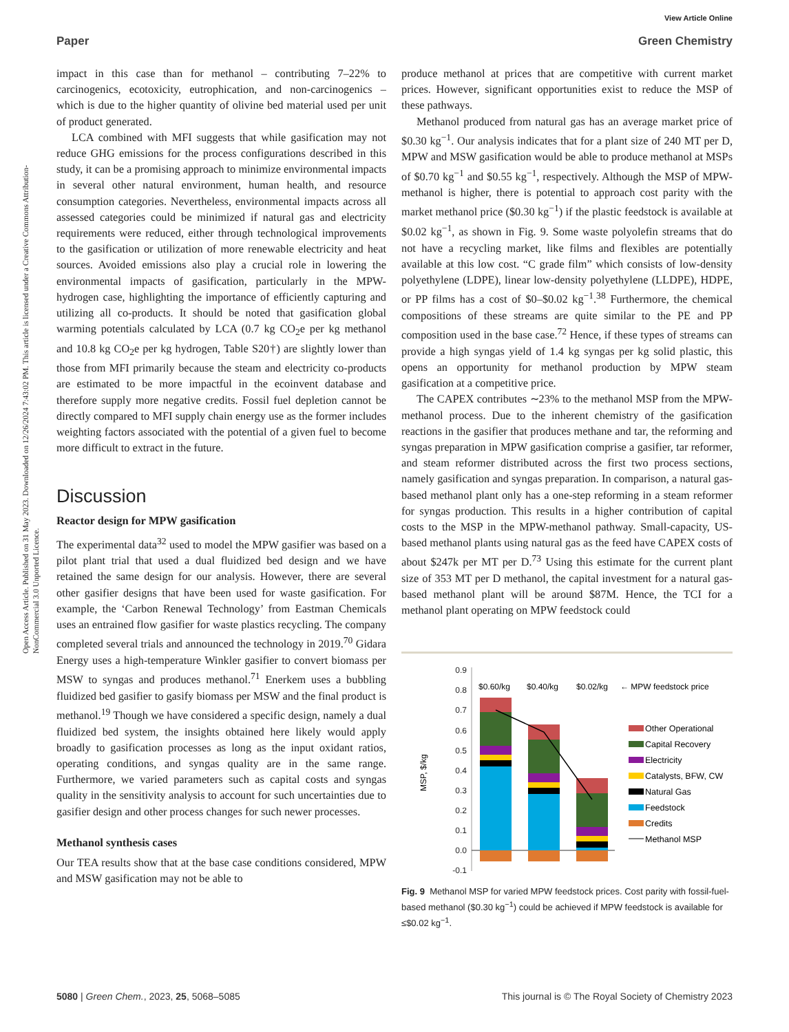View Article Online
Paper Green Chemistry
Open Access Article. Published on 31 May 2023. Downloaded on 12/26/2024 7:43:02 PM. This article is licensed under a Creative Commons Attribution-NonCommercial 3.0 Unported Licence.
impact in this case than for methanol – contributing 7–22% to carcinogenics, ecotoxicity, eutrophication, and non-carcinogenics – which is due to the higher quantity of olivine bed material used per unit of product generated.
LCA combined with MFI suggests that while gasification may not reduce GHG emissions for the process configurations described in this study, it can be a promising approach to minimize environmental impacts in several other natural environment, human health, and resource consumption categories. Nevertheless, environmental impacts across all assessed categories could be minimized if natural gas and electricity requirements were reduced, either through technological improvements to the gasification or utilization of more renewable electricity and heat sources. Avoided emissions also play a crucial role in lowering the environmental impacts of gasification, particularly in the MPW-hydrogen case, highlighting the importance of efficiently capturing and utilizing all co-products. It should be noted that gasification global warming potentials calculated by LCA (0.7 kg CO<sub>2</sub>e per kg methanol and 10.8 kg CO<sub>2</sub>e per kg hydrogen, Table S20†) are slightly lower than those from MFI primarily because the steam and electricity co-products are estimated to be more impactful in the ecoinvent database and therefore supply more negative credits. Fossil fuel depletion cannot be directly compared to MFI supply chain energy use as the former includes weighting factors associated with the potential of a given fuel to become more difficult to extract in the future.
Discussion
Reactor design for MPW gasification
The experimental data<sup>32</sup> used to model the MPW gasifier was based on a pilot plant trial that used a dual fluidized bed design and we have retained the same design for our analysis. However, there are several other gasifier designs that have been used for waste gasification. For example, the ‘Carbon Renewal Technology’ from Eastman Chemicals uses an entrained flow gasifier for waste plastics recycling. The company completed several trials and announced the technology in 2019.<sup>70</sup> Gidara Energy uses a high-temperature Winkler gasifier to convert biomass per MSW to syngas and produces methanol.<sup>71</sup> Enerkem uses a bubbling fluidized bed gasifier to gasify biomass per MSW and the final product is methanol.<sup>19</sup> Though we have considered a specific design, namely a dual fluidized bed system, the insights obtained here likely would apply broadly to gasification processes as long as the input oxidant ratios, operating conditions, and syngas quality are in the same range. Furthermore, we varied parameters such as capital costs and syngas quality in the sensitivity analysis to account for such uncertainties due to gasifier design and other process changes for such newer processes.
Methanol synthesis cases
Our TEA results show that at the base case conditions considered, MPW and MSW gasification may not be able to
produce methanol at prices that are competitive with current market prices. However, significant opportunities exist to reduce the MSP of these pathways.
Methanol produced from natural gas has an average market price of $0.30 kg<sup>−1</sup>. Our analysis indicates that for a plant size of 240 MT per D, MPW and MSW gasification would be able to produce methanol at MSPs of $0.70 kg<sup>−1</sup> and $0.55 kg<sup>−1</sup>, respectively. Although the MSP of MPW-methanol is higher, there is potential to approach cost parity with the market methanol price ($0.30 kg<sup>−1</sup>) if the plastic feedstock is available at $0.02 kg<sup>−1</sup>, as shown in Fig. 9. Some waste polyolefin streams that do not have a recycling market, like films and flexibles are potentially available at this low cost. “C grade film” which consists of low-density polyethylene (LDPE), linear low-density polyethylene (LLDPE), HDPE, or PP films has a cost of $0–$0.02 kg<sup>−1</sup>.<sup>38</sup> Furthermore, the chemical compositions of these streams are quite similar to the PE and PP composition used in the base case.<sup>72</sup> Hence, if these types of streams can provide a high syngas yield of 1.4 kg syngas per kg solid plastic, this opens an opportunity for methanol production by MPW steam gasification at a competitive price.
The CAPEX contributes ∼23% to the methanol MSP from the MPW-methanol process. Due to the inherent chemistry of the gasification reactions in the gasifier that produces methane and tar, the reforming and syngas preparation in MPW gasification comprise a gasifier, tar reformer, and steam reformer distributed across the first two process sections, namely gasification and syngas preparation. In comparison, a natural gas-based methanol plant only has a one-step reforming in a steam reformer for syngas production. This results in a higher contribution of capital costs to the MSP in the MPW-methanol pathway. Small-capacity, US-based methanol plants using natural gas as the feed have CAPEX costs of about $247k per MT per D.<sup>73</sup> Using this estimate for the current plant size of 353 MT per D methanol, the capital investment for a natural gas-based methanol plant will be around $87M. Hence, the TCI for a methanol plant operating on MPW feedstock could
0.9
0.8
0.7
0.6
0.5
0.4
0.3
0.2
0.1
0.0
-0.1
MSP, $/kg
$0.60/kg
$0.40/kg
$0.02/kg
← MPW feedstock price
Other Operational
Capital Recovery
Electricity
Catalysts, BFW, CW
Natural Gas
Feedstock
Credits
Methanol MSP
Fig. 9 Methanol MSP for varied MPW feedstock prices. Cost parity with fossil-fuel-based methanol ($0.30 kg<sup>−1</sup>) could be achieved if MPW feedstock is available for ≤$0.02 kg<sup>−1</sup>.
5080 | Green Chem., 2023, 25, 5068–5085 This journal is © The Royal Society of Chemistry 2023